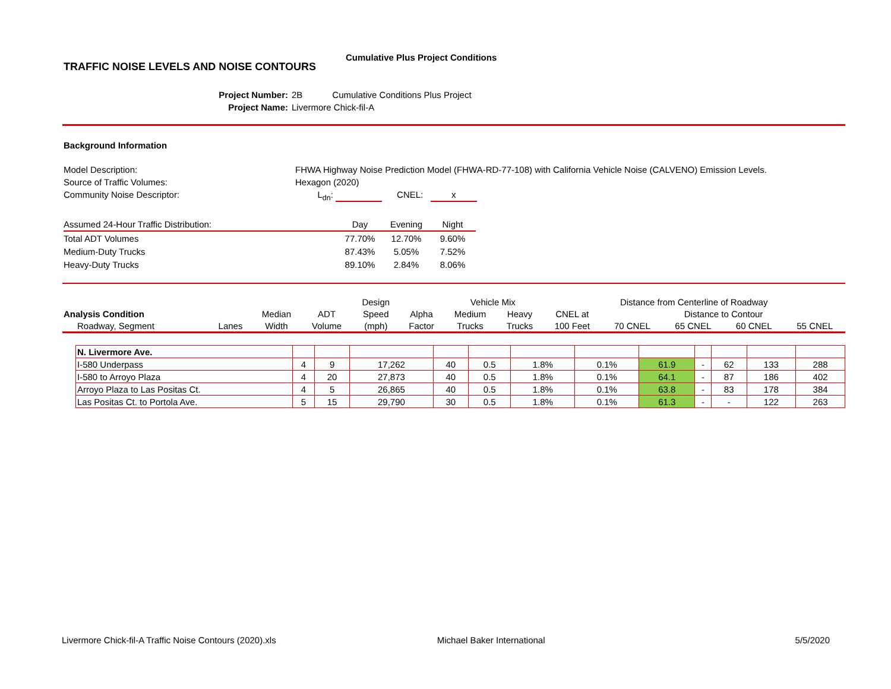TRAFFIC NOISE LEVELS AND NOISE CONTOURS
Cumulative Plus Project Conditions
Project Number: 2B Cumulative Conditions Plus Project
Project Name: Livermore Chick-fil-A
Background Information
Model Description:
FHWA Highway Noise Prediction Model (FHWA-RD-77-108) with California Vehicle Noise (CALVENO) Emission Levels.
Source of Traffic Volumes:
Hexagon (2020)
Community Noise Descriptor:
L<sub>dn</sub>: CNEL: x
| Assumed 24-Hour Traffic Distribution: | Day | Evening | Night |
| Total ADT Volumes | 77.70% | 12.70% | 9.60% |
| Medium-Duty Trucks | 87.43% | 5.05% | 7.52% |
| Heavy-Duty Trucks | 89.10% | 2.84% | 8.06% |
| | | | | Design | | Vehicle Mix | | Distance from Centerline of Roadway | | | | |
| --- | --- | --- | --- | --- | --- | --- | --- | --- | --- | --- | --- | --- |
| Analysis Condition | | Median | ADT | Speed | Alpha | Medium | Heavy | CNEL at | Distance to Contour | | | |
| Roadway, Segment | Lanes | Width | Volume | (mph) | Factor | Trucks | Trucks | 100 Feet | 70 CNEL | 65 CNEL | 60 CNEL | 55 CNEL |
| N. Livermore Ave. | | | | | | | | | | | | |
| I-580 Underpass | 4 | 9 | 17,262 | 40 | 0.5 | 1.8% | 0.1% | 61.9 | - | 62 | 133 | 288 |
| I-580 to Arroyo Plaza | 4 | 20 | 27,873 | 40 | 0.5 | 1.8% | 0.1% | 64.1 | - | 87 | 186 | 402 |
| Arroyo Plaza to Las Positas Ct. | 4 | 5 | 26,865 | 40 | 0.5 | 1.8% | 0.1% | 63.8 | - | 83 | 178 | 384 |
| Las Positas Ct. to Portola Ave. | 5 | 15 | 29,790 | 30 | 0.5 | 1.8% | 0.1% | 61.3 | - | - | 122 | 263 |
Livermore Chick-fil-A Traffic Noise Contours (2020).xls Michael Baker International 5/5/2020